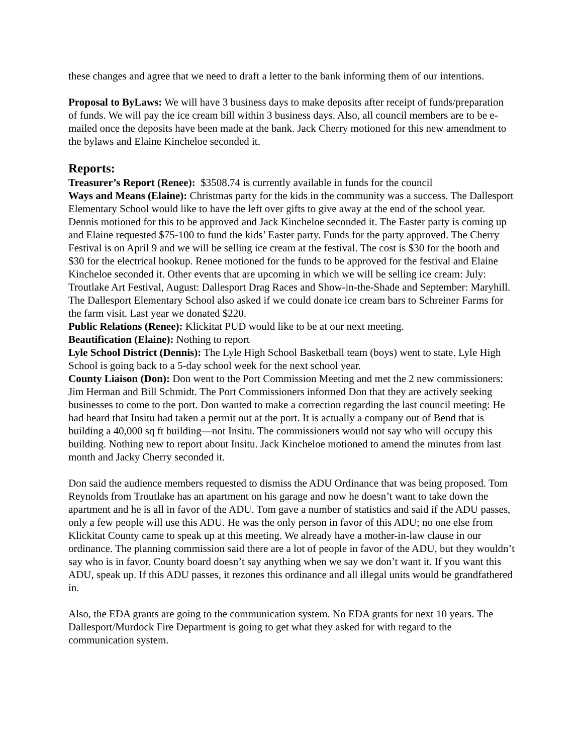these changes and agree that we need to draft a letter to the bank informing them of our intentions.
Proposal to ByLaws: We will have 3 business days to make deposits after receipt of funds/preparation of funds. We will pay the ice cream bill within 3 business days. Also, all council members are to be e-mailed once the deposits have been made at the bank. Jack Cherry motioned for this new amendment to the bylaws and Elaine Kincheloe seconded it.
Reports:
Treasurer’s Report (Renee): $3508.74 is currently available in funds for the council
Ways and Means (Elaine): Christmas party for the kids in the community was a success. The Dallesport Elementary School would like to have the left over gifts to give away at the end of the school year. Dennis motioned for this to be approved and Jack Kincheloe seconded it. The Easter party is coming up and Elaine requested $75-100 to fund the kids’ Easter party. Funds for the party approved. The Cherry Festival is on April 9 and we will be selling ice cream at the festival. The cost is $30 for the booth and $30 for the electrical hookup. Renee motioned for the funds to be approved for the festival and Elaine Kincheloe seconded it. Other events that are upcoming in which we will be selling ice cream: July: Troutlake Art Festival, August: Dallesport Drag Races and Show-in-the-Shade and September: Maryhill. The Dallesport Elementary School also asked if we could donate ice cream bars to Schreiner Farms for the farm visit. Last year we donated $220.
Public Relations (Renee): Klickitat PUD would like to be at our next meeting.
Beautification (Elaine): Nothing to report
Lyle School District (Dennis): The Lyle High School Basketball team (boys) went to state. Lyle High School is going back to a 5-day school week for the next school year.
County Liaison (Don): Don went to the Port Commission Meeting and met the 2 new commissioners: Jim Herman and Bill Schmidt. The Port Commissioners informed Don that they are actively seeking businesses to come to the port. Don wanted to make a correction regarding the last council meeting: He had heard that Insitu had taken a permit out at the port. It is actually a company out of Bend that is building a 40,000 sq ft building—not Insitu. The commissioners would not say who will occupy this building. Nothing new to report about Insitu. Jack Kincheloe motioned to amend the minutes from last month and Jacky Cherry seconded it.
Don said the audience members requested to dismiss the ADU Ordinance that was being proposed. Tom Reynolds from Troutlake has an apartment on his garage and now he doesn’t want to take down the apartment and he is all in favor of the ADU. Tom gave a number of statistics and said if the ADU passes, only a few people will use this ADU. He was the only person in favor of this ADU; no one else from Klickitat County came to speak up at this meeting. We already have a mother-in-law clause in our ordinance. The planning commission said there are a lot of people in favor of the ADU, but they wouldn’t say who is in favor. County board doesn’t say anything when we say we don’t want it. If you want this ADU, speak up. If this ADU passes, it rezones this ordinance and all illegal units would be grandfathered in.
Also, the EDA grants are going to the communication system. No EDA grants for next 10 years. The Dallesport/Murdock Fire Department is going to get what they asked for with regard to the communication system.